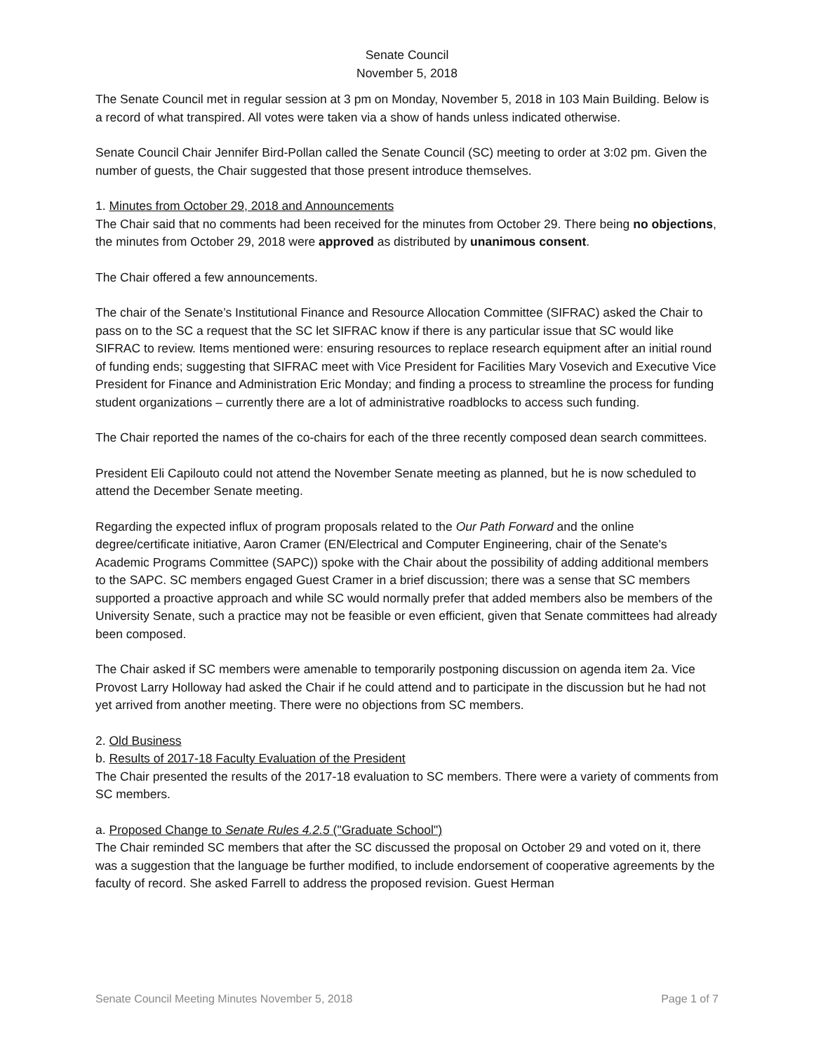Senate Council
November 5, 2018
The Senate Council met in regular session at 3 pm on Monday, November 5, 2018 in 103 Main Building. Below is a record of what transpired. All votes were taken via a show of hands unless indicated otherwise.
Senate Council Chair Jennifer Bird-Pollan called the Senate Council (SC) meeting to order at 3:02 pm. Given the number of guests, the Chair suggested that those present introduce themselves.
1. Minutes from October 29, 2018 and Announcements
The Chair said that no comments had been received for the minutes from October 29. There being no objections, the minutes from October 29, 2018 were approved as distributed by unanimous consent.
The Chair offered a few announcements.
The chair of the Senate’s Institutional Finance and Resource Allocation Committee (SIFRAC) asked the Chair to pass on to the SC a request that the SC let SIFRAC know if there is any particular issue that SC would like SIFRAC to review. Items mentioned were: ensuring resources to replace research equipment after an initial round of funding ends; suggesting that SIFRAC meet with Vice President for Facilities Mary Vosevich and Executive Vice President for Finance and Administration Eric Monday; and finding a process to streamline the process for funding student organizations – currently there are a lot of administrative roadblocks to access such funding.
The Chair reported the names of the co-chairs for each of the three recently composed dean search committees.
President Eli Capilouto could not attend the November Senate meeting as planned, but he is now scheduled to attend the December Senate meeting.
Regarding the expected influx of program proposals related to the Our Path Forward and the online degree/certificate initiative, Aaron Cramer (EN/Electrical and Computer Engineering, chair of the Senate's Academic Programs Committee (SAPC)) spoke with the Chair about the possibility of adding additional members to the SAPC. SC members engaged Guest Cramer in a brief discussion; there was a sense that SC members supported a proactive approach and while SC would normally prefer that added members also be members of the University Senate, such a practice may not be feasible or even efficient, given that Senate committees had already been composed.
The Chair asked if SC members were amenable to temporarily postponing discussion on agenda item 2a. Vice Provost Larry Holloway had asked the Chair if he could attend and to participate in the discussion but he had not yet arrived from another meeting. There were no objections from SC members.
2. Old Business
b. Results of 2017-18 Faculty Evaluation of the President
The Chair presented the results of the 2017-18 evaluation to SC members. There were a variety of comments from SC members.
a. Proposed Change to Senate Rules 4.2.5 ("Graduate School")
The Chair reminded SC members that after the SC discussed the proposal on October 29 and voted on it, there was a suggestion that the language be further modified, to include endorsement of cooperative agreements by the faculty of record. She asked Farrell to address the proposed revision. Guest Herman
Senate Council Meeting Minutes November 5, 2018 Page 1 of 7